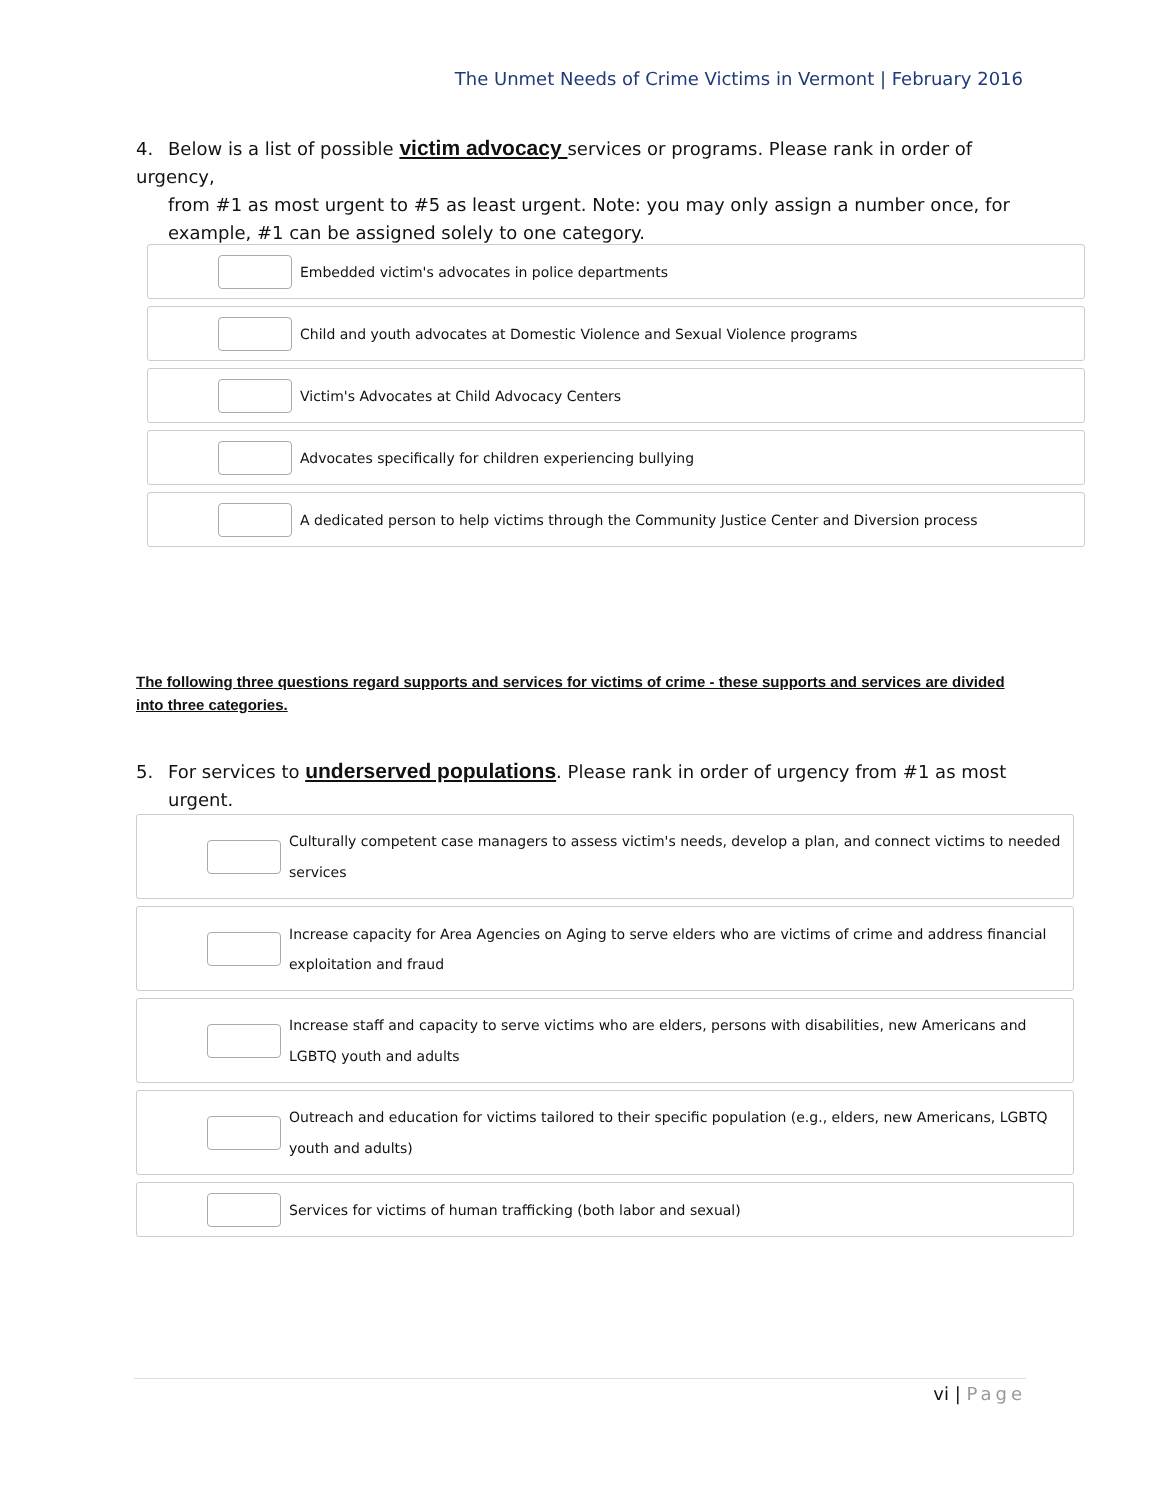The Unmet Needs of Crime Victims in Vermont | February 2016
4. Below is a list of possible victim advocacy services or programs. Please rank in order of urgency,
from #1 as most urgent to #5 as least urgent. Note: you may only assign a number once, for example, #1 can be assigned solely to one category.
Embedded victim's advocates in police departments
Child and youth advocates at Domestic Violence and Sexual Violence programs
Victim's Advocates at Child Advocacy Centers
Advocates specifically for children experiencing bullying
A dedicated person to help victims through the Community Justice Center and Diversion process
The following three questions regard supports and services for victims of crime - these supports and services are divided into three categories.
5. For services to underserved populations. Please rank in order of urgency from #1 as most
urgent.
Culturally competent case managers to assess victim's needs, develop a plan, and connect victims to needed services
Increase capacity for Area Agencies on Aging to serve elders who are victims of crime and address financial exploitation and fraud
Increase staff and capacity to serve victims who are elders, persons with disabilities, new Americans and LGBTQ youth and adults
Outreach and education for victims tailored to their specific population (e.g., elders, new Americans, LGBTQ youth and adults)
Services for victims of human trafficking (both labor and sexual)
vi | Page